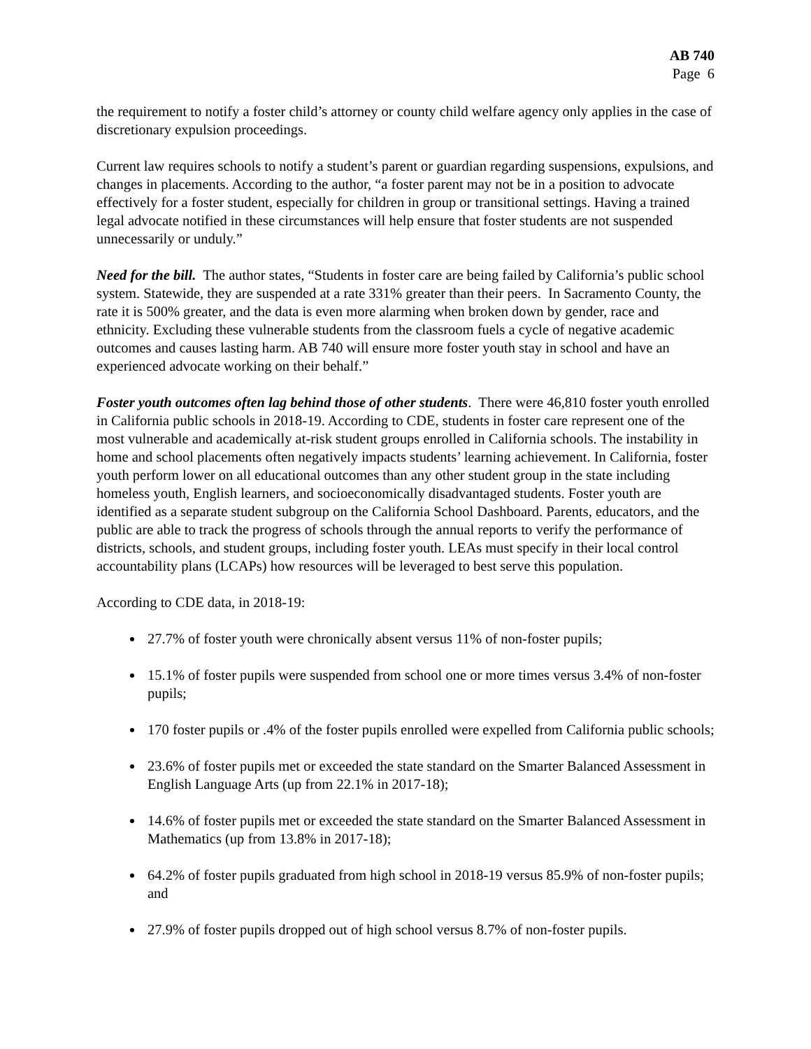AB 740
Page 6
the requirement to notify a foster child’s attorney or county child welfare agency only applies in the case of discretionary expulsion proceedings.
Current law requires schools to notify a student’s parent or guardian regarding suspensions, expulsions, and changes in placements. According to the author, “a foster parent may not be in a position to advocate effectively for a foster student, especially for children in group or transitional settings. Having a trained legal advocate notified in these circumstances will help ensure that foster students are not suspended unnecessarily or unduly.”
Need for the bill. The author states, “Students in foster care are being failed by California’s public school system. Statewide, they are suspended at a rate 331% greater than their peers. In Sacramento County, the rate it is 500% greater, and the data is even more alarming when broken down by gender, race and ethnicity. Excluding these vulnerable students from the classroom fuels a cycle of negative academic outcomes and causes lasting harm. AB 740 will ensure more foster youth stay in school and have an experienced advocate working on their behalf.”
Foster youth outcomes often lag behind those of other students. There were 46,810 foster youth enrolled in California public schools in 2018-19. According to CDE, students in foster care represent one of the most vulnerable and academically at-risk student groups enrolled in California schools. The instability in home and school placements often negatively impacts students’ learning achievement. In California, foster youth perform lower on all educational outcomes than any other student group in the state including homeless youth, English learners, and socioeconomically disadvantaged students. Foster youth are identified as a separate student subgroup on the California School Dashboard. Parents, educators, and the public are able to track the progress of schools through the annual reports to verify the performance of districts, schools, and student groups, including foster youth. LEAs must specify in their local control accountability plans (LCAPs) how resources will be leveraged to best serve this population.
According to CDE data, in 2018-19:
27.7% of foster youth were chronically absent versus 11% of non-foster pupils;
15.1% of foster pupils were suspended from school one or more times versus 3.4% of non-foster pupils;
170 foster pupils or .4% of the foster pupils enrolled were expelled from California public schools;
23.6% of foster pupils met or exceeded the state standard on the Smarter Balanced Assessment in English Language Arts (up from 22.1% in 2017-18);
14.6% of foster pupils met or exceeded the state standard on the Smarter Balanced Assessment in Mathematics (up from 13.8% in 2017-18);
64.2% of foster pupils graduated from high school in 2018-19 versus 85.9% of non-foster pupils; and
27.9% of foster pupils dropped out of high school versus 8.7% of non-foster pupils.